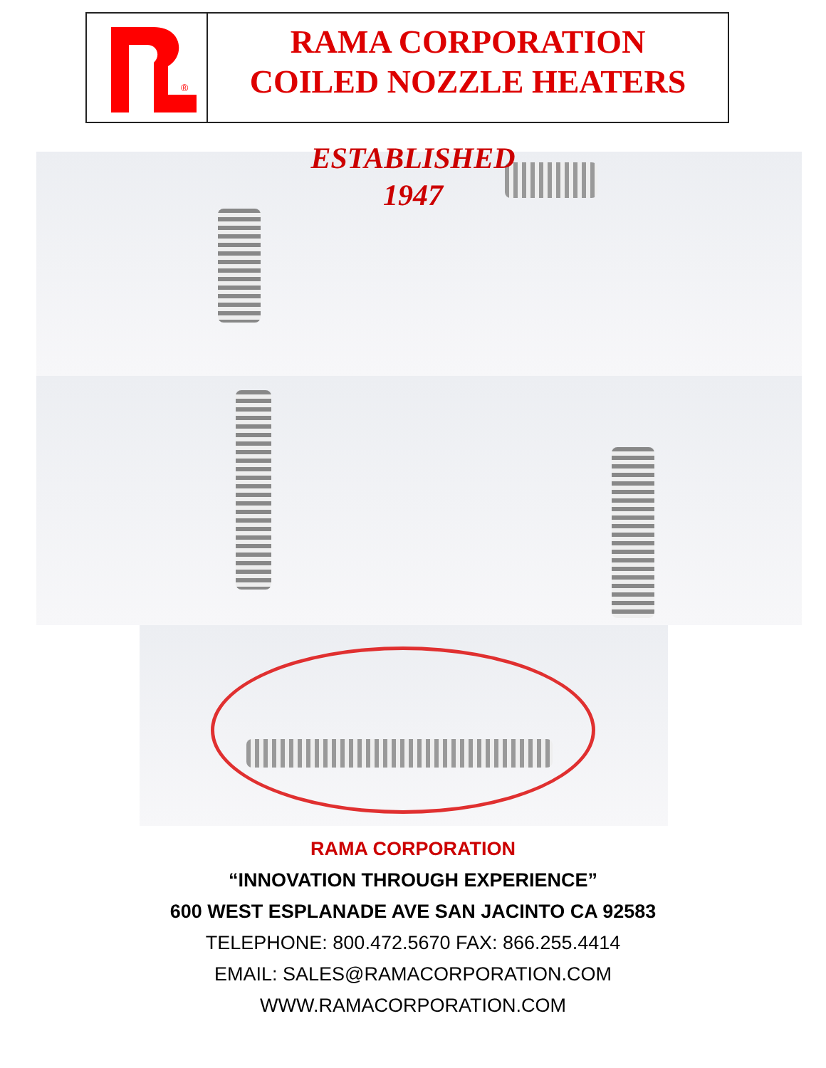®
RAMA CORPORATION
COILED NOZZLE HEATERS
ESTABLISHED
1947
RAMA CORPORATION
“INNOVATION THROUGH EXPERIENCE”
600 WEST ESPLANADE AVE SAN JACINTO CA 92583
TELEPHONE: 800.472.5670 FAX: 866.255.4414
EMAIL: SALES@RAMACORPORATION.COM
WWW.RAMACORPORATION.COM